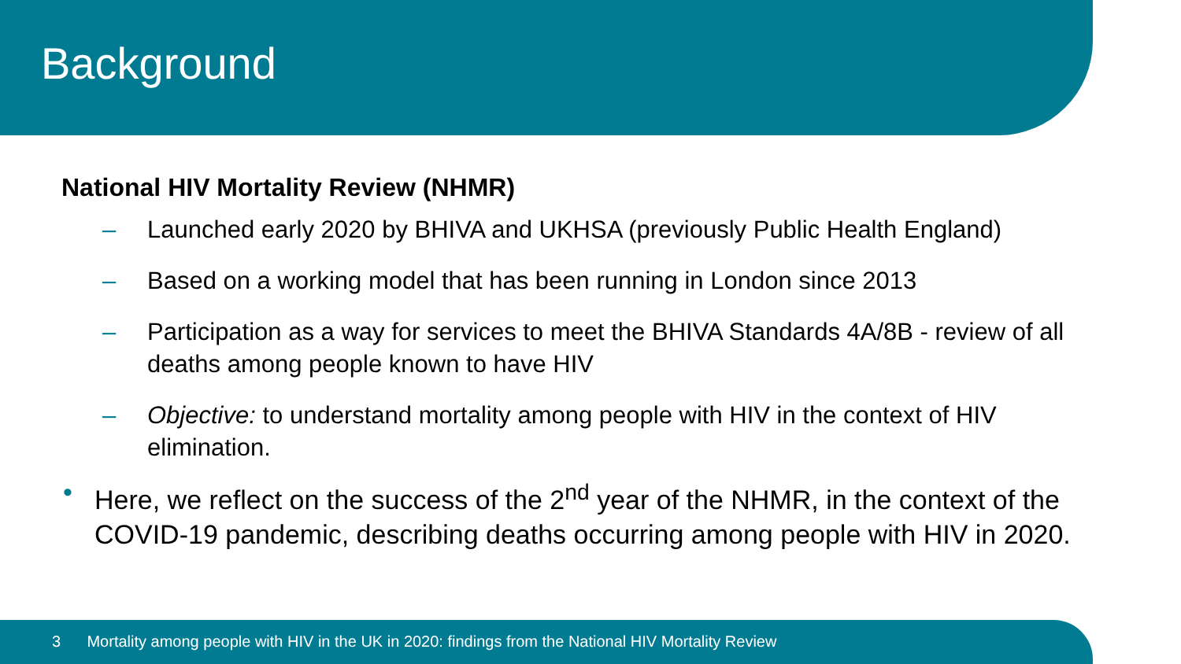Background
National HIV Mortality Review (NHMR)
– Launched early 2020 by BHIVA and UKHSA (previously Public Health England)
– Based on a working model that has been running in London since 2013
– Participation as a way for services to meet the BHIVA Standards 4A/8B - review of all deaths among people known to have HIV
– Objective: to understand mortality among people with HIV in the context of HIV elimination.
• Here, we reflect on the success of the 2<sup>nd</sup> year of the NHMR, in the context of the COVID-19 pandemic, describing deaths occurring among people with HIV in 2020.
3 Mortality among people with HIV in the UK in 2020: findings from the National HIV Mortality Review